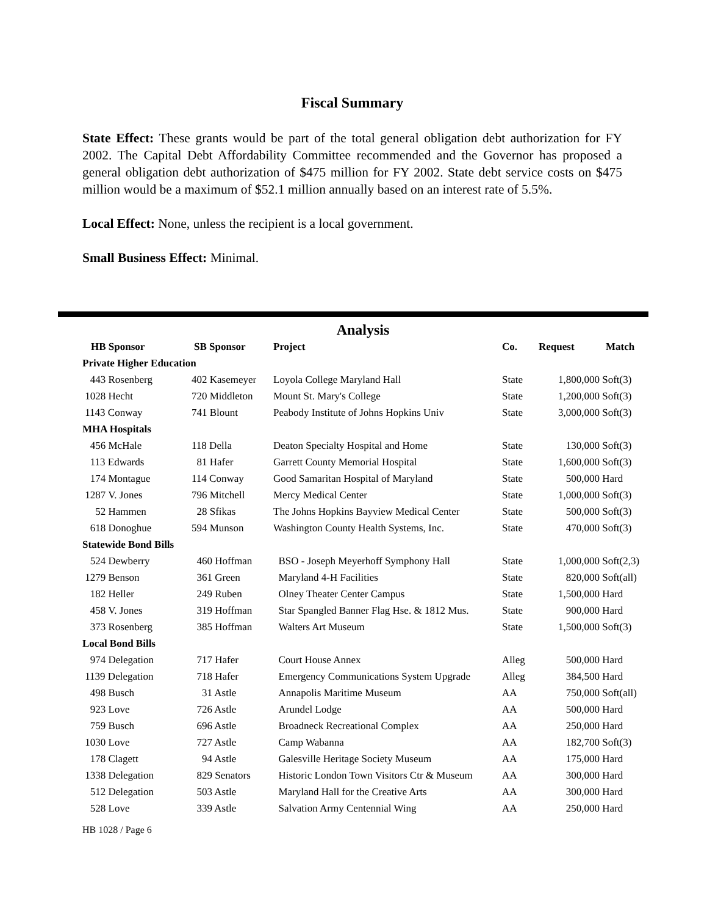Fiscal Summary
State Effect: These grants would be part of the total general obligation debt authorization for FY 2002. The Capital Debt Affordability Committee recommended and the Governor has proposed a general obligation debt authorization of $475 million for FY 2002. State debt service costs on $475 million would be a maximum of $52.1 million annually based on an interest rate of 5.5%.
Local Effect: None, unless the recipient is a local government.
Small Business Effect: Minimal.
Analysis
| HB Sponsor | SB Sponsor | Project | Co. | Request | Match |
| --- | --- | --- | --- | --- | --- |
| Private Higher Education | | | | | |
| 443 Rosenberg | 402 Kasemeyer | Loyola College Maryland Hall | State | 1,800,000 | Soft(3) |
| 1028 Hecht | 720 Middleton | Mount St. Mary's College | State | 1,200,000 | Soft(3) |
| 1143 Conway | 741 Blount | Peabody Institute of Johns Hopkins Univ | State | 3,000,000 | Soft(3) |
| MHA Hospitals | | | | | |
| 456 McHale | 118 Della | Deaton Specialty Hospital and Home | State | 130,000 | Soft(3) |
| 113 Edwards | 81 Hafer | Garrett County Memorial Hospital | State | 1,600,000 | Soft(3) |
| 174 Montague | 114 Conway | Good Samaritan Hospital of Maryland | State | 500,000 | Hard |
| 1287 V. Jones | 796 Mitchell | Mercy Medical Center | State | 1,000,000 | Soft(3) |
| 52 Hammen | 28 Sfikas | The Johns Hopkins Bayview Medical Center | State | 500,000 | Soft(3) |
| 618 Donoghue | 594 Munson | Washington County Health Systems, Inc. | State | 470,000 | Soft(3) |
| Statewide Bond Bills | | | | | |
| 524 Dewberry | 460 Hoffman | BSO - Joseph Meyerhoff Symphony Hall | State | 1,000,000 | Soft(2,3) |
| 1279 Benson | 361 Green | Maryland 4-H Facilities | State | 820,000 | Soft(all) |
| 182 Heller | 249 Ruben | Olney Theater Center Campus | State | 1,500,000 | Hard |
| 458 V. Jones | 319 Hoffman | Star Spangled Banner Flag Hse. & 1812 Mus. | State | 900,000 | Hard |
| 373 Rosenberg | 385 Hoffman | Walters Art Museum | State | 1,500,000 | Soft(3) |
| Local Bond Bills | | | | | |
| 974 Delegation | 717 Hafer | Court House Annex | Alleg | 500,000 | Hard |
| 1139 Delegation | 718 Hafer | Emergency Communications System Upgrade | Alleg | 384,500 | Hard |
| 498 Busch | 31 Astle | Annapolis Maritime Museum | AA | 750,000 | Soft(all) |
| 923 Love | 726 Astle | Arundel Lodge | AA | 500,000 | Hard |
| 759 Busch | 696 Astle | Broadneck Recreational Complex | AA | 250,000 | Hard |
| 1030 Love | 727 Astle | Camp Wabanna | AA | 182,700 | Soft(3) |
| 178 Clagett | 94 Astle | Galesville Heritage Society Museum | AA | 175,000 | Hard |
| 1338 Delegation | 829 Senators | Historic London Town Visitors Ctr & Museum | AA | 300,000 | Hard |
| 512 Delegation | 503 Astle | Maryland Hall for the Creative Arts | AA | 300,000 | Hard |
| 528 Love | 339 Astle | Salvation Army Centennial Wing | AA | 250,000 | Hard |
HB 1028 / Page 6